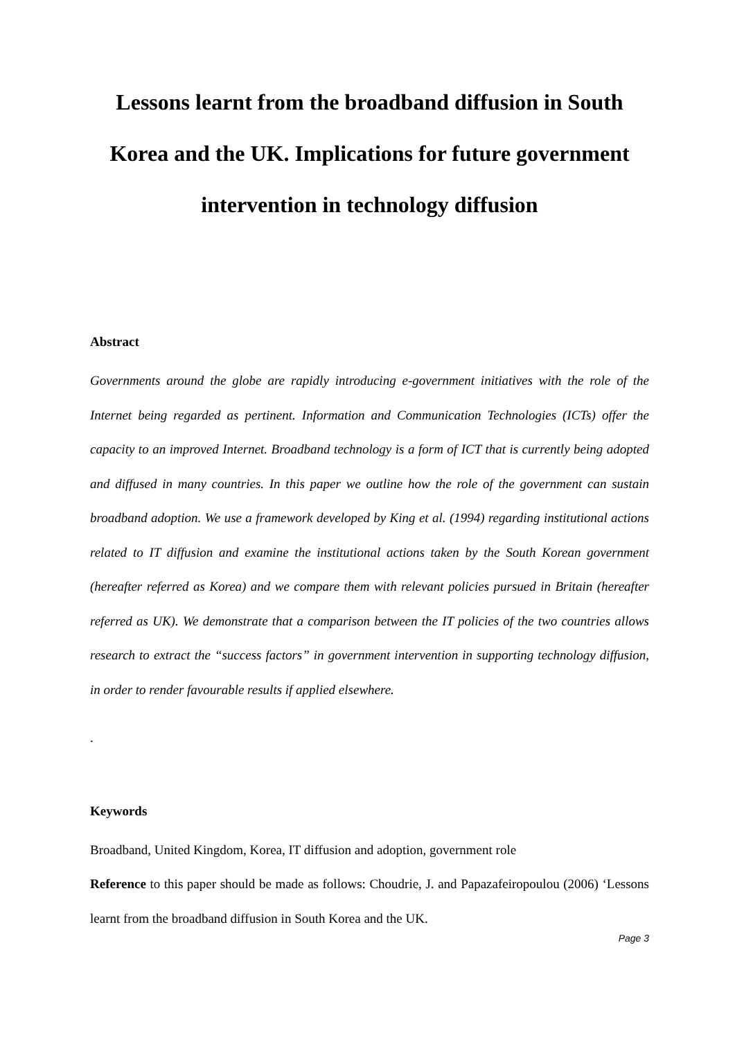Lessons learnt from the broadband diffusion in South Korea and the UK. Implications for future government intervention in technology diffusion
Abstract
Governments around the globe are rapidly introducing e-government initiatives with the role of the Internet being regarded as pertinent. Information and Communication Technologies (ICTs) offer the capacity to an improved Internet. Broadband technology is a form of ICT that is currently being adopted and diffused in many countries. In this paper we outline how the role of the government can sustain broadband adoption. We use a framework developed by King et al. (1994) regarding institutional actions related to IT diffusion and examine the institutional actions taken by the South Korean government (hereafter referred as Korea) and we compare them with relevant policies pursued in Britain (hereafter referred as UK). We demonstrate that a comparison between the IT policies of the two countries allows research to extract the “success factors” in government intervention in supporting technology diffusion, in order to render favourable results if applied elsewhere.
.
Keywords
Broadband, United Kingdom, Korea, IT diffusion and adoption, government role
Reference to this paper should be made as follows: Choudrie, J. and Papazafeiropoulou (2006) ‘Lessons learnt from the broadband diffusion in South Korea and the UK.
Page 3